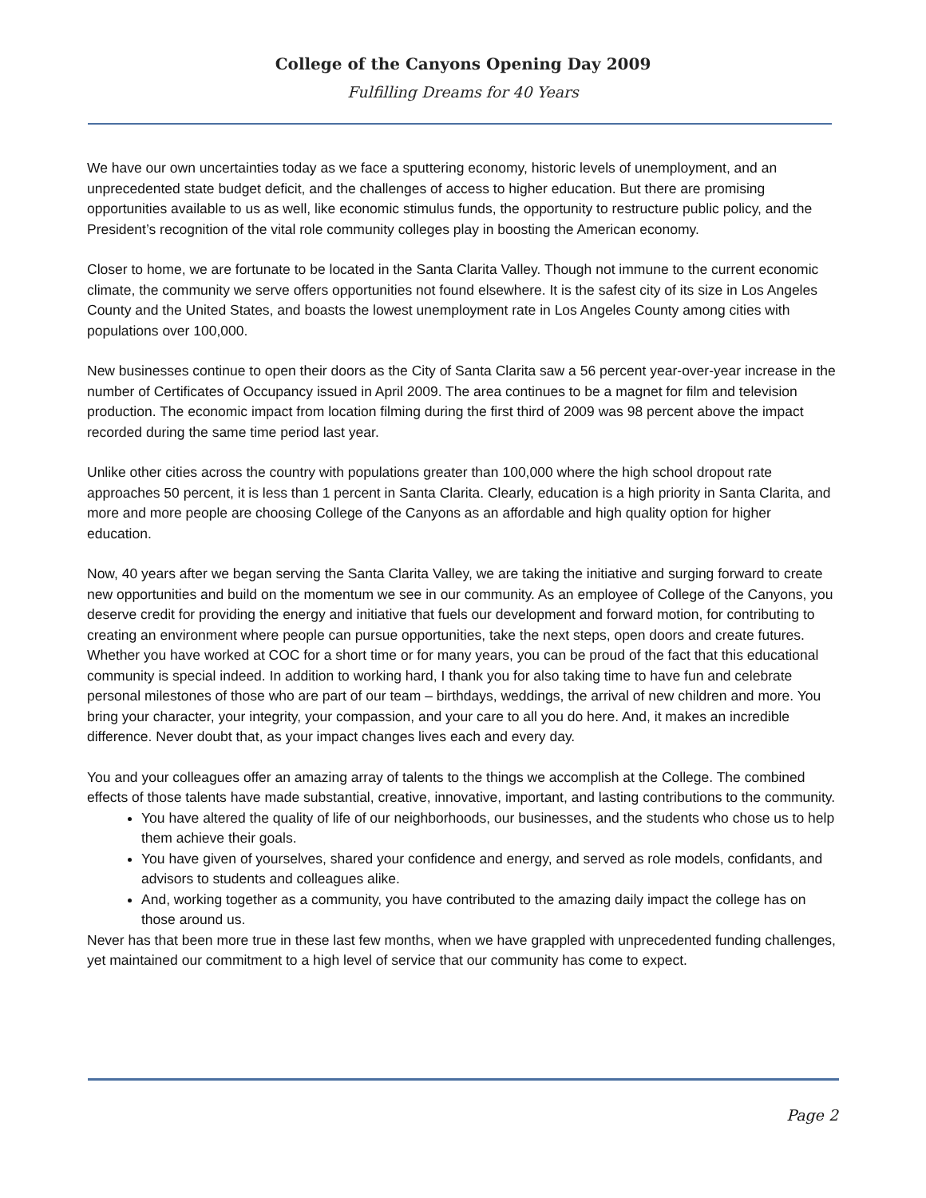College of the Canyons Opening Day 2009
Fulfilling Dreams for 40 Years
We have our own uncertainties today as we face a sputtering economy, historic levels of unemployment, and an unprecedented state budget deficit, and the challenges of access to higher education. But there are promising opportunities available to us as well, like economic stimulus funds, the opportunity to restructure public policy, and the President’s recognition of the vital role community colleges play in boosting the American economy.
Closer to home, we are fortunate to be located in the Santa Clarita Valley. Though not immune to the current economic climate, the community we serve offers opportunities not found elsewhere. It is the safest city of its size in Los Angeles County and the United States, and boasts the lowest unemployment rate in Los Angeles County among cities with populations over 100,000.
New businesses continue to open their doors as the City of Santa Clarita saw a 56 percent year-over-year increase in the number of Certificates of Occupancy issued in April 2009. The area continues to be a magnet for film and television production. The economic impact from location filming during the first third of 2009 was 98 percent above the impact recorded during the same time period last year.
Unlike other cities across the country with populations greater than 100,000 where the high school dropout rate approaches 50 percent, it is less than 1 percent in Santa Clarita. Clearly, education is a high priority in Santa Clarita, and more and more people are choosing College of the Canyons as an affordable and high quality option for higher education.
Now, 40 years after we began serving the Santa Clarita Valley, we are taking the initiative and surging forward to create new opportunities and build on the momentum we see in our community. As an employee of College of the Canyons, you deserve credit for providing the energy and initiative that fuels our development and forward motion, for contributing to creating an environment where people can pursue opportunities, take the next steps, open doors and create futures. Whether you have worked at COC for a short time or for many years, you can be proud of the fact that this educational community is special indeed. In addition to working hard, I thank you for also taking time to have fun and celebrate personal milestones of those who are part of our team – birthdays, weddings, the arrival of new children and more. You bring your character, your integrity, your compassion, and your care to all you do here. And, it makes an incredible difference. Never doubt that, as your impact changes lives each and every day.
You and your colleagues offer an amazing array of talents to the things we accomplish at the College. The combined effects of those talents have made substantial, creative, innovative, important, and lasting contributions to the community.
You have altered the quality of life of our neighborhoods, our businesses, and the students who chose us to help them achieve their goals.
You have given of yourselves, shared your confidence and energy, and served as role models, confidants, and advisors to students and colleagues alike.
And, working together as a community, you have contributed to the amazing daily impact the college has on those around us.
Never has that been more true in these last few months, when we have grappled with unprecedented funding challenges, yet maintained our commitment to a high level of service that our community has come to expect.
Page 2